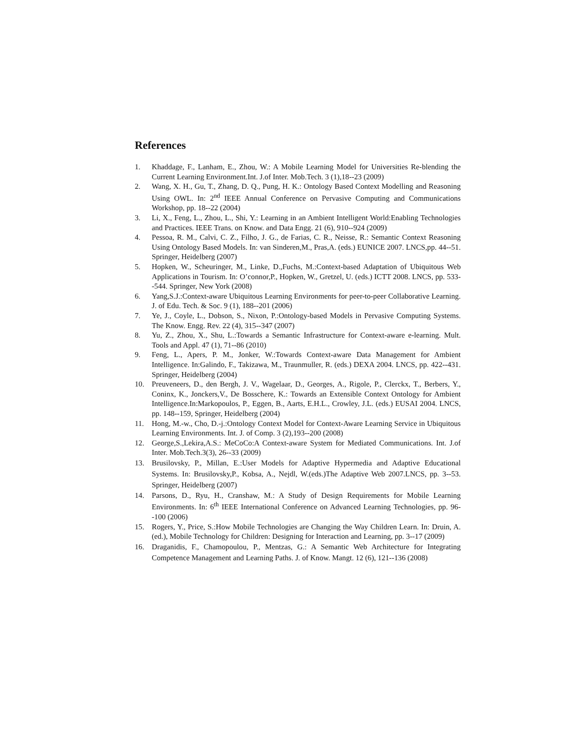References
1. Khaddage, F., Lanham, E., Zhou, W.: A Mobile Learning Model for Universities Re-blending the Current Learning Environment.Int. J.of Inter. Mob.Tech. 3 (1),18--23 (2009)
2. Wang, X. H., Gu, T., Zhang, D. Q., Pung, H. K.: Ontology Based Context Modelling and Reasoning Using OWL. In: 2<sup>nd</sup> IEEE Annual Conference on Pervasive Computing and Communications Workshop, pp. 18--22 (2004)
3. Li, X., Feng, L., Zhou, L., Shi, Y.: Learning in an Ambient Intelligent World:Enabling Technologies and Practices. IEEE Trans. on Know. and Data Engg. 21 (6), 910--924 (2009)
4. Pessoa, R. M., Calvi, C. Z., Filho, J. G., de Farias, C. R., Neisse, R.: Semantic Context Reasoning Using Ontology Based Models. In: van Sinderen,M., Pras,A. (eds.) EUNICE 2007. LNCS,pp. 44--51. Springer, Heidelberg (2007)
5. Hopken, W., Scheuringer, M., Linke, D.,Fuchs, M.:Context-based Adaptation of Ubiquitous Web Applications in Tourism. In: O’connor,P., Hopken, W., Gretzel, U. (eds.) ICTT 2008. LNCS, pp. 533--544. Springer, New York (2008)
6. Yang,S.J.:Context-aware Ubiquitous Learning Environments for peer-to-peer Collaborative Learning. J. of Edu. Tech. & Soc. 9 (1), 188--201 (2006)
7. Ye, J., Coyle, L., Dobson, S., Nixon, P.:Ontology-based Models in Pervasive Computing Systems. The Know. Engg. Rev. 22 (4), 315--347 (2007)
8. Yu, Z., Zhou, X., Shu, L.:Towards a Semantic Infrastructure for Context-aware e-learning. Mult. Tools and Appl. 47 (1), 71--86 (2010)
9. Feng, L., Apers, P. M., Jonker, W.:Towards Context-aware Data Management for Ambient Intelligence. In:Galindo, F., Takizawa, M., Traunmuller, R. (eds.) DEXA 2004. LNCS, pp. 422--431. Springer, Heidelberg (2004)
10. Preuveneers, D., den Bergh, J. V., Wagelaar, D., Georges, A., Rigole, P., Clerckx, T., Berbers, Y., Coninx, K., Jonckers,V., De Bosschere, K.: Towards an Extensible Context Ontology for Ambient Intelligence.In:Markopoulos, P., Eggen, B., Aarts, E.H.L., Crowley, J.L. (eds.) EUSAI 2004. LNCS, pp. 148--159, Springer, Heidelberg (2004)
11. Hong, M.-w., Cho, D.-j.:Ontology Context Model for Context-Aware Learning Service in Ubiquitous Learning Environments. Int. J. of Comp. 3 (2),193--200 (2008)
12. George,S.,Lekira,A.S.: MeCoCo:A Context-aware System for Mediated Communications. Int. J.of Inter. Mob.Tech.3(3), 26--33 (2009)
13. Brusilovsky, P., Millan, E.:User Models for Adaptive Hypermedia and Adaptive Educational Systems. In: Brusilovsky,P., Kobsa, A., Nejdl, W.(eds.)The Adaptive Web 2007.LNCS, pp. 3--53. Springer, Heidelberg (2007)
14. Parsons, D., Ryu, H., Cranshaw, M.: A Study of Design Requirements for Mobile Learning Environments. In: 6<sup>th</sup> IEEE International Conference on Advanced Learning Technologies, pp. 96--100 (2006)
15. Rogers, Y., Price, S.:How Mobile Technologies are Changing the Way Children Learn. In: Druin, A. (ed.), Mobile Technology for Children: Designing for Interaction and Learning, pp. 3--17 (2009)
16. Draganidis, F., Chamopoulou, P., Mentzas, G.: A Semantic Web Architecture for Integrating Competence Management and Learning Paths. J. of Know. Mangt. 12 (6), 121--136 (2008)